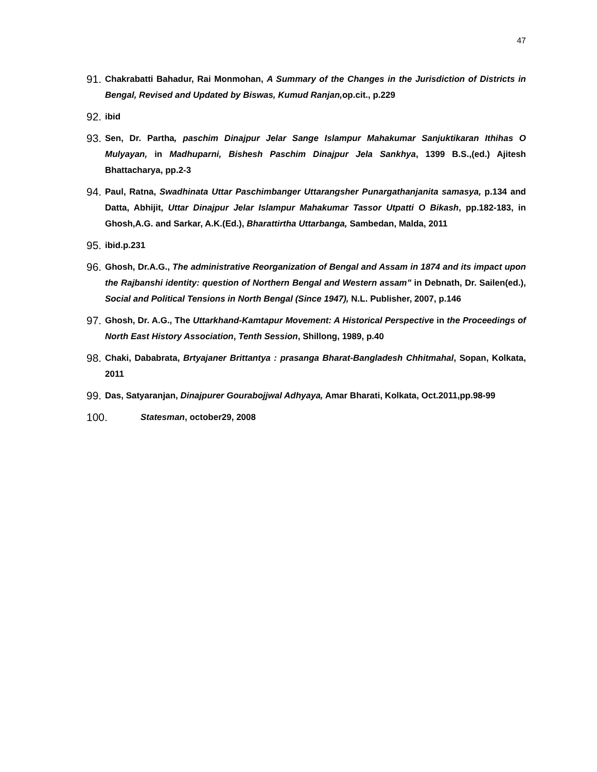47
91. Chakrabatti Bahadur, Rai Monmohan, A Summary of the Changes in the Jurisdiction of Districts in Bengal, Revised and Updated by Biswas, Kumud Ranjan, op.cit., p.229
92. ibid
93. Sen, Dr. Partha, paschim Dinajpur Jelar Sange Islampur Mahakumar Sanjuktikaran Ithihas O Mulyayan, in Madhuparni, Bishesh Paschim Dinajpur Jela Sankhya, 1399 B.S.,(ed.) Ajitesh Bhattacharya, pp.2-3
94. Paul, Ratna, Swadhinata Uttar Paschimbanger Uttarangsher Punargathanjanita samasya, p.134 and Datta, Abhijit, Uttar Dinajpur Jelar Islampur Mahakumar Tassor Utpatti O Bikash, pp.182-183, in Ghosh,A.G. and Sarkar, A.K.(Ed.), Bharattirtha Uttarbanga, Sambedan, Malda, 2011
95. ibid.p.231
96. Ghosh, Dr.A.G., The administrative Reorganization of Bengal and Assam in 1874 and its impact upon the Rajbanshi identity: question of Northern Bengal and Western assam” in Debnath, Dr. Sailen(ed.), Social and Political Tensions in North Bengal (Since 1947), N.L. Publisher, 2007, p.146
97. Ghosh, Dr. A.G., The Uttarkhand-Kamtapur Movement: A Historical Perspective in the Proceedings of North East History Association, Tenth Session, Shillong, 1989, p.40
98. Chaki, Dababrata, Brtyajaner Brittantya : prasanga Bharat-Bangladesh Chhitmahal, Sopan, Kolkata, 2011
99. Das, Satyaranjan, Dinajpurer Gourabojjwal Adhyaya, Amar Bharati, Kolkata, Oct.2011,pp.98-99
100. Statesman, october29, 2008